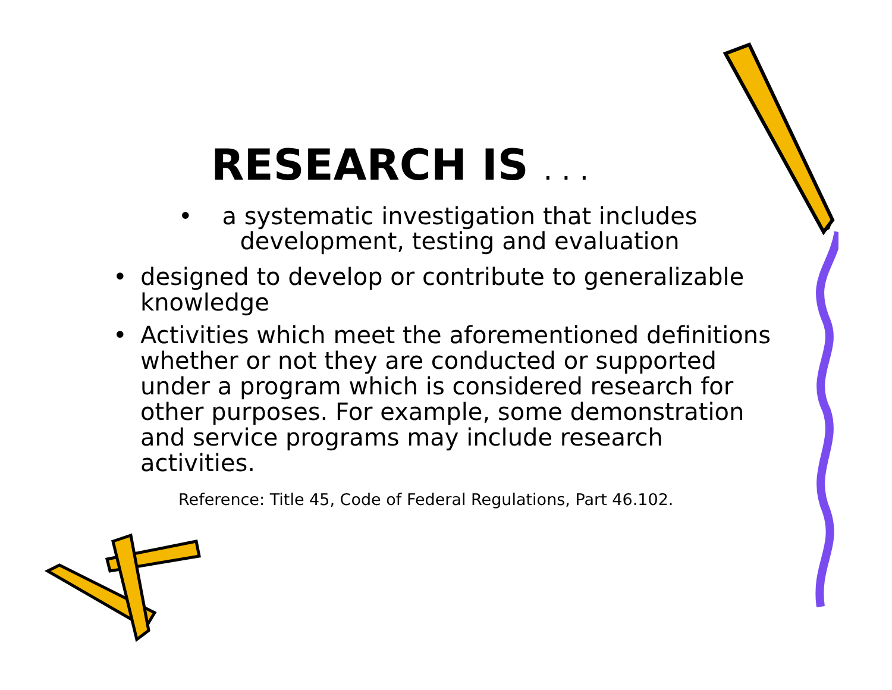RESEARCH IS . . .
• a systematic investigation that includes development, testing and evaluation
• designed to develop or contribute to generalizable knowledge
• Activities which meet the aforementioned definitions whether or not they are conducted or supported under a program which is considered research for other purposes. For example, some demonstration and service programs may include research activities.
Reference: Title 45, Code of Federal Regulations, Part 46.102.